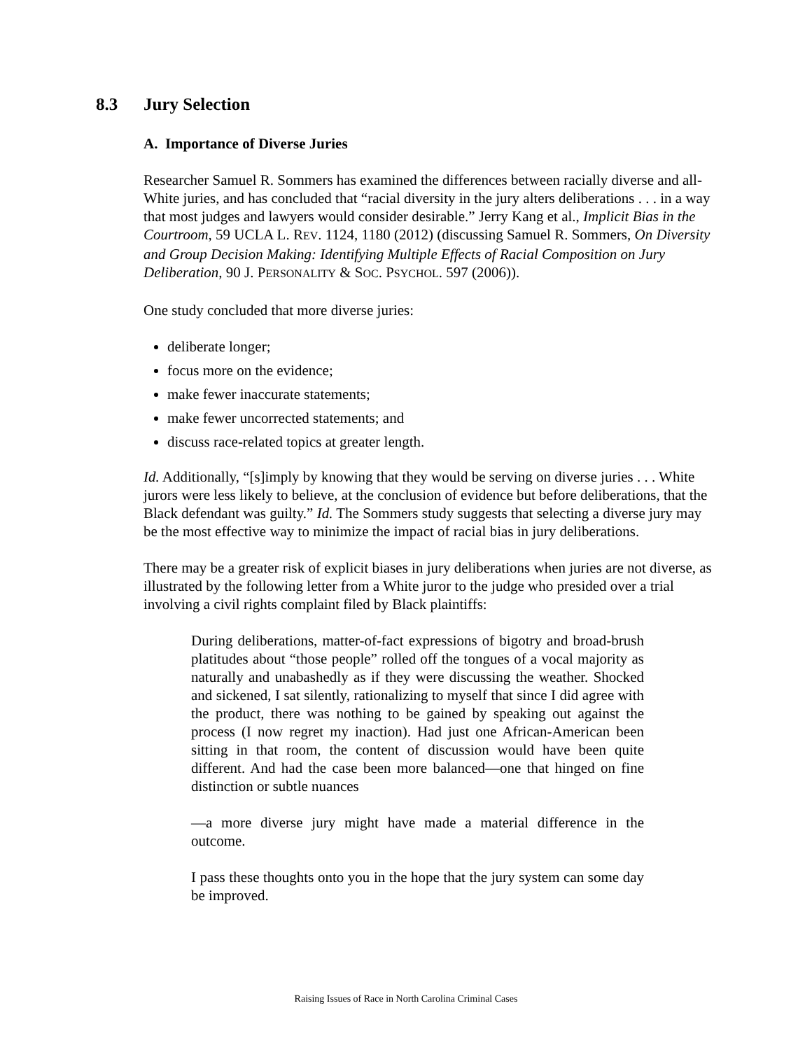8.3 Jury Selection
A. Importance of Diverse Juries
Researcher Samuel R. Sommers has examined the differences between racially diverse and all-White juries, and has concluded that “racial diversity in the jury alters deliberations . . . in a way that most judges and lawyers would consider desirable.” Jerry Kang et al., Implicit Bias in the Courtroom, 59 UCLA L. REV. 1124, 1180 (2012) (discussing Samuel R. Sommers, On Diversity and Group Decision Making: Identifying Multiple Effects of Racial Composition on Jury Deliberation, 90 J. PERSONALITY & SOC. PSYCHOL. 597 (2006)).
One study concluded that more diverse juries:
deliberate longer;
focus more on the evidence;
make fewer inaccurate statements;
make fewer uncorrected statements; and
discuss race-related topics at greater length.
Id. Additionally, “[s]imply by knowing that they would be serving on diverse juries . . . White jurors were less likely to believe, at the conclusion of evidence but before deliberations, that the Black defendant was guilty.” Id. The Sommers study suggests that selecting a diverse jury may be the most effective way to minimize the impact of racial bias in jury deliberations.
There may be a greater risk of explicit biases in jury deliberations when juries are not diverse, as illustrated by the following letter from a White juror to the judge who presided over a trial involving a civil rights complaint filed by Black plaintiffs:
During deliberations, matter-of-fact expressions of bigotry and broad-brush platitudes about “those people” rolled off the tongues of a vocal majority as naturally and unabashedly as if they were discussing the weather. Shocked and sickened, I sat silently, rationalizing to myself that since I did agree with the product, there was nothing to be gained by speaking out against the process (I now regret my inaction). Had just one African-American been sitting in that room, the content of discussion would have been quite different. And had the case been more balanced—one that hinged on fine distinction or subtle nuances
—a more diverse jury might have made a material difference in the outcome.
I pass these thoughts onto you in the hope that the jury system can some day be improved.
Raising Issues of Race in North Carolina Criminal Cases